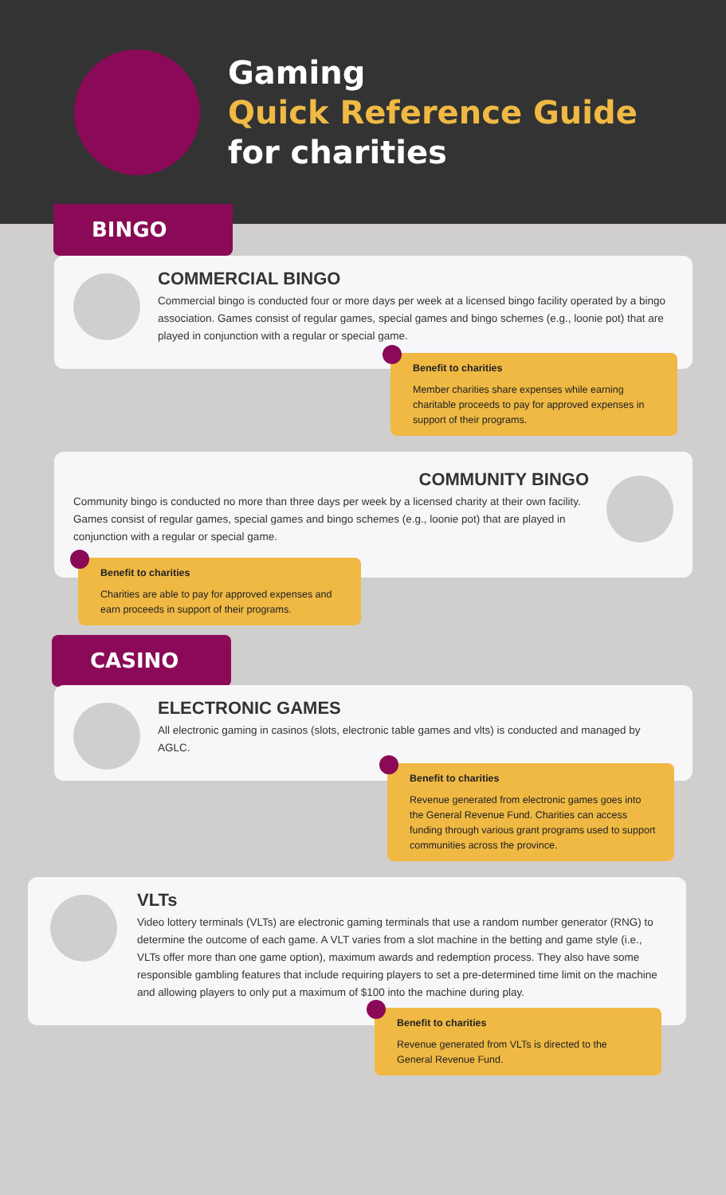Gaming
Quick Reference Guide
for charities
BINGO
COMMERCIAL BINGO
Commercial bingo is conducted four or more days per week at a licensed bingo facility operated by a bingo association. Games consist of regular games, special games and bingo schemes (e.g., loonie pot) that are played in conjunction with a regular or special game.
Benefit to charities
Member charities share expenses while earning charitable proceeds to pay for approved expenses in support of their programs.
COMMUNITY BINGO
Community bingo is conducted no more than three days per week by a licensed charity at their own facility. Games consist of regular games, special games and bingo schemes (e.g., loonie pot) that are played in conjunction with a regular or special game.
Benefit to charities
Charities are able to pay for approved expenses and earn proceeds in support of their programs.
CASINO
ELECTRONIC GAMES
All electronic gaming in casinos (slots, electronic table games and vlts) is conducted and managed by AGLC.
Benefit to charities
Revenue generated from electronic games goes into the General Revenue Fund. Charities can access funding through various grant programs used to support communities across the province.
VLTs
Video lottery terminals (VLTs) are electronic gaming terminals that use a random number generator (RNG) to determine the outcome of each game. A VLT varies from a slot machine in the betting and game style (i.e., VLTs offer more than one game option), maximum awards and redemption process. They also have some responsible gambling features that include requiring players to set a pre-determined time limit on the machine and allowing players to only put a maximum of $100 into the machine during play.
Benefit to charities
Revenue generated from VLTs is directed to the General Revenue Fund.